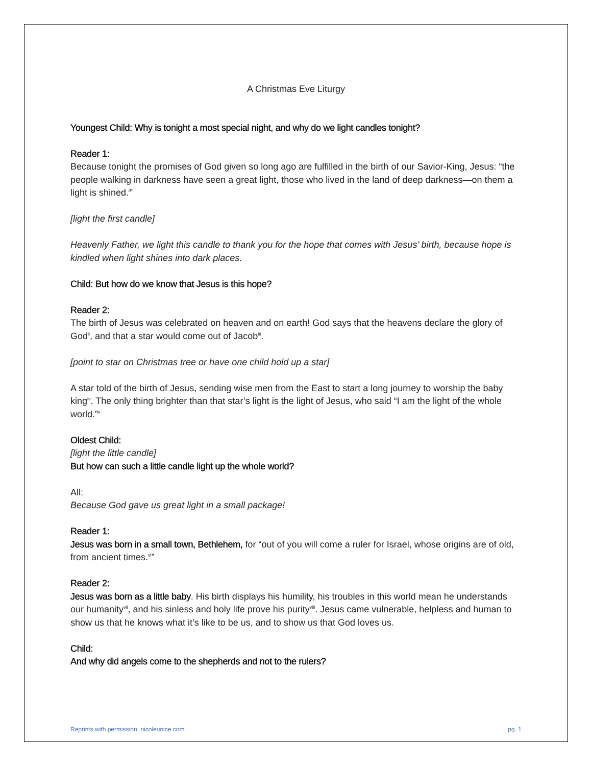A Christmas Eve Liturgy
Youngest Child: Why is tonight a most special night, and why do we light candles tonight?
Reader 1:
Because tonight the promises of God given so long ago are fulfilled in the birth of our Savior-King, Jesus: “the people walking in darkness have seen a great light, those who lived in the land of deep darkness—on them a light is shined.<sup>i</sup>”
[light the first candle]
Heavenly Father, we light this candle to thank you for the hope that comes with Jesus’ birth, because hope is kindled when light shines into dark places.
Child: But how do we know that Jesus is this hope?
Reader 2:
The birth of Jesus was celebrated on heaven and on earth! God says that the heavens declare the glory of God<sup>ii</sup>, and that a star would come out of Jacob<sup>iii</sup>.
[point to star on Christmas tree or have one child hold up a star]
A star told of the birth of Jesus, sending wise men from the East to start a long journey to worship the baby king<sup>iv</sup>. The only thing brighter than that star’s light is the light of Jesus, who said “I am the light of the whole world.”<sup>v</sup>
Oldest Child:
[light the little candle]
But how can such a little candle light up the whole world?
All:
Because God gave us great light in a small package!
Reader 1:
Jesus was born in a small town, Bethlehem, for “out of you will come a ruler for Israel, whose origins are of old, from ancient times.<sup>vi</sup>”
Reader 2:
Jesus was born as a little baby. His birth displays his humility, his troubles in this world mean he understands our humanity<sup>vii</sup>, and his sinless and holy life prove his purity<sup>viii</sup>. Jesus came vulnerable, helpless and human to show us that he knows what it’s like to be us, and to show us that God loves us.
Child:
And why did angels come to the shepherds and not to the rulers?
Reprints with permission, nicoleunice.com pg. 1